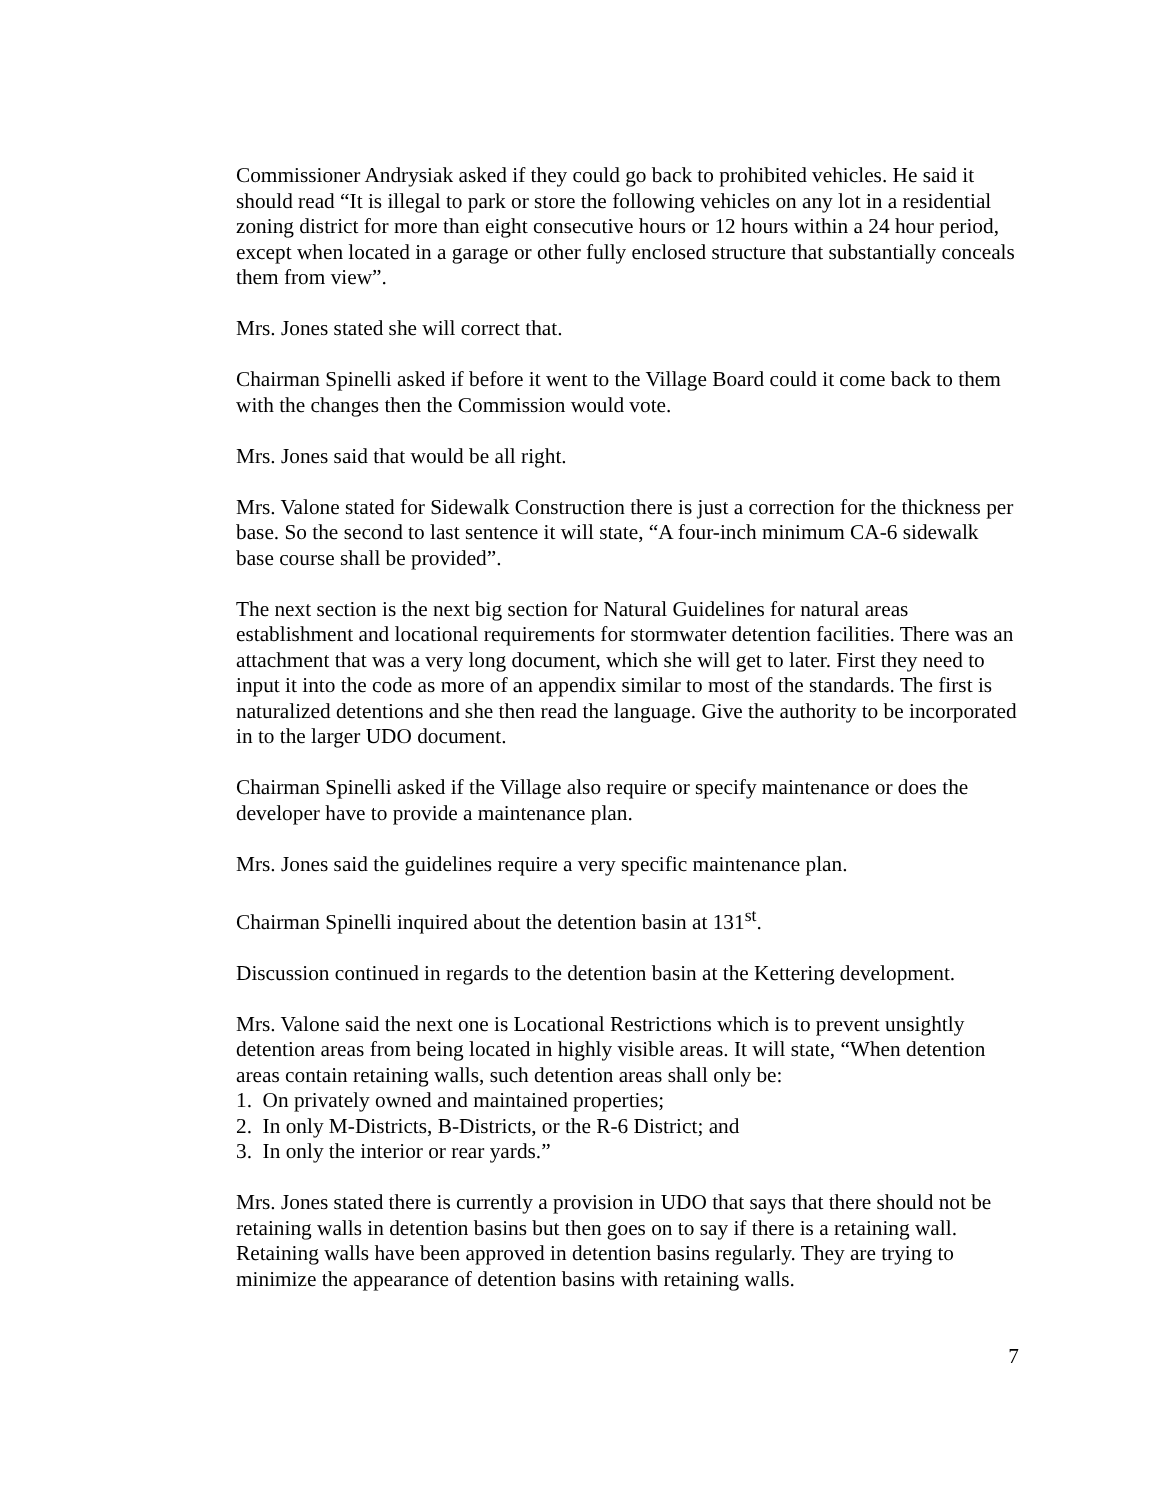Commissioner Andrysiak asked if they could go back to prohibited vehicles. He said it should read “It is illegal to park or store the following vehicles on any lot in a residential zoning district for more than eight consecutive hours or 12 hours within a 24 hour period, except when located in a garage or other fully enclosed structure that substantially conceals them from view”.
Mrs. Jones stated she will correct that.
Chairman Spinelli asked if before it went to the Village Board could it come back to them with the changes then the Commission would vote.
Mrs. Jones said that would be all right.
Mrs. Valone stated for Sidewalk Construction there is just a correction for the thickness per base. So the second to last sentence it will state, “A four-inch minimum CA-6 sidewalk base course shall be provided”.
The next section is the next big section for Natural Guidelines for natural areas establishment and locational requirements for stormwater detention facilities. There was an attachment that was a very long document, which she will get to later. First they need to input it into the code as more of an appendix similar to most of the standards. The first is naturalized detentions and she then read the language. Give the authority to be incorporated in to the larger UDO document.
Chairman Spinelli asked if the Village also require or specify maintenance or does the developer have to provide a maintenance plan.
Mrs. Jones said the guidelines require a very specific maintenance plan.
Chairman Spinelli inquired about the detention basin at 131<sup>st</sup>.
Discussion continued in regards to the detention basin at the Kettering development.
Mrs. Valone said the next one is Locational Restrictions which is to prevent unsightly detention areas from being located in highly visible areas. It will state, “When detention areas contain retaining walls, such detention areas shall only be:
1. On privately owned and maintained properties;
2. In only M-Districts, B-Districts, or the R-6 District; and
3. In only the interior or rear yards.”
Mrs. Jones stated there is currently a provision in UDO that says that there should not be retaining walls in detention basins but then goes on to say if there is a retaining wall. Retaining walls have been approved in detention basins regularly. They are trying to minimize the appearance of detention basins with retaining walls.
7